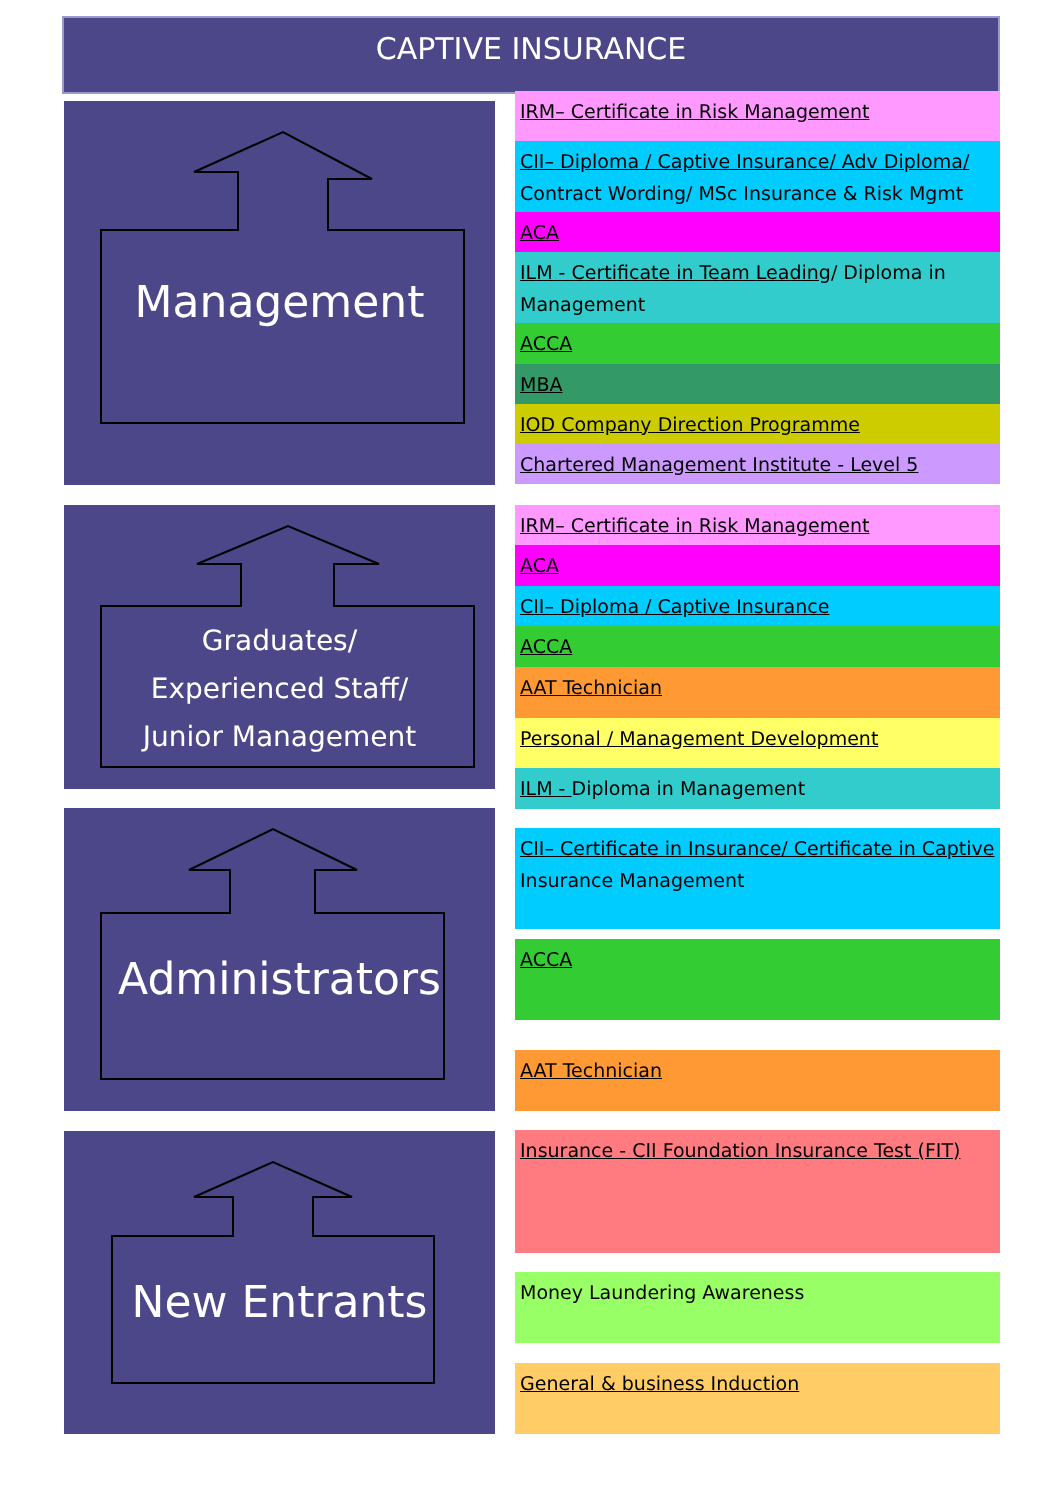CAPTIVE INSURANCE
Management
Graduates/
Experienced Staff/
Junior Management
Administrators
New Entrants
IRM– Certificate in Risk Management
CII– Diploma / Captive Insurance/ Adv Diploma/ Contract Wording/ MSc Insurance & Risk Mgmt
ACA
ILM - Certificate in Team Leading/ Diploma in Management
ACCA
MBA
IOD Company Direction Programme
Chartered Management Institute - Level 5
IRM– Certificate in Risk Management
ACA
CII– Diploma / Captive Insurance
ACCA
AAT Technician
Personal / Management Development
ILM - Diploma in Management
CII– Certificate in Insurance/ Certificate in Captive Insurance Management
ACCA
AAT Technician
Insurance - CII Foundation Insurance Test (FIT)
Money Laundering Awareness
General & business Induction